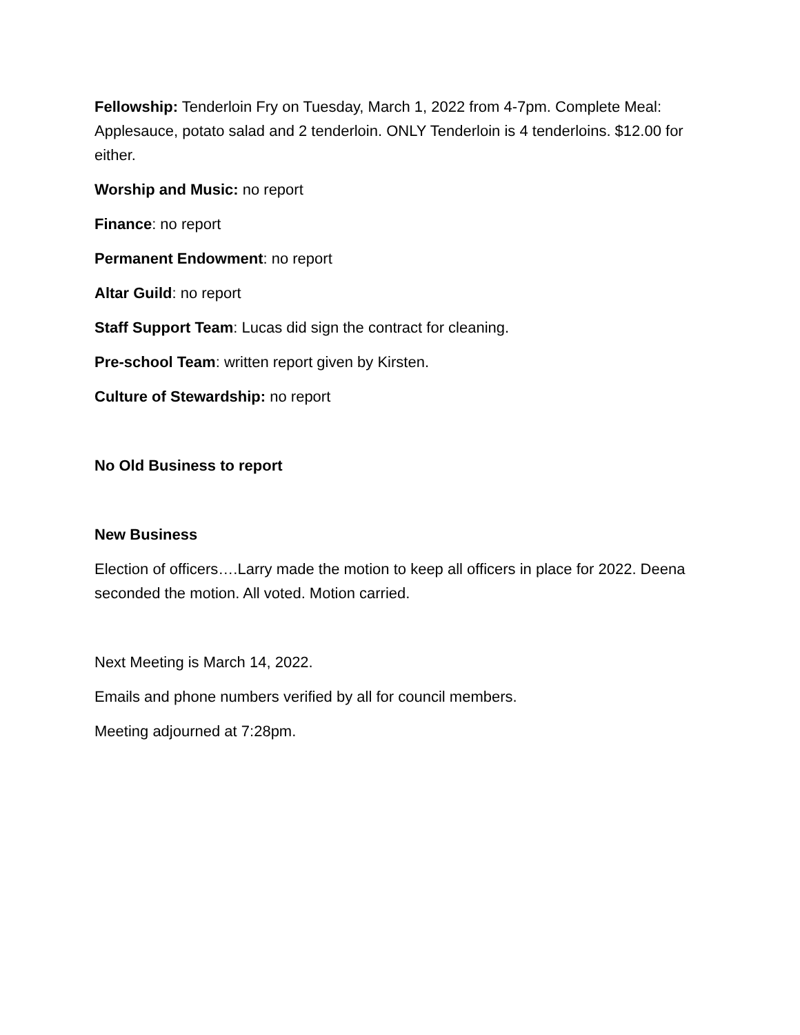Fellowship: Tenderloin Fry on Tuesday, March 1, 2022 from 4-7pm. Complete Meal: Applesauce, potato salad and 2 tenderloin. ONLY Tenderloin is 4 tenderloins. $12.00 for either.
Worship and Music: no report
Finance: no report
Permanent Endowment: no report
Altar Guild: no report
Staff Support Team: Lucas did sign the contract for cleaning.
Pre-school Team: written report given by Kirsten.
Culture of Stewardship: no report
No Old Business to report
New Business
Election of officers….Larry made the motion to keep all officers in place for 2022. Deena seconded the motion. All voted. Motion carried.
Next Meeting is March 14, 2022.
Emails and phone numbers verified by all for council members.
Meeting adjourned at 7:28pm.